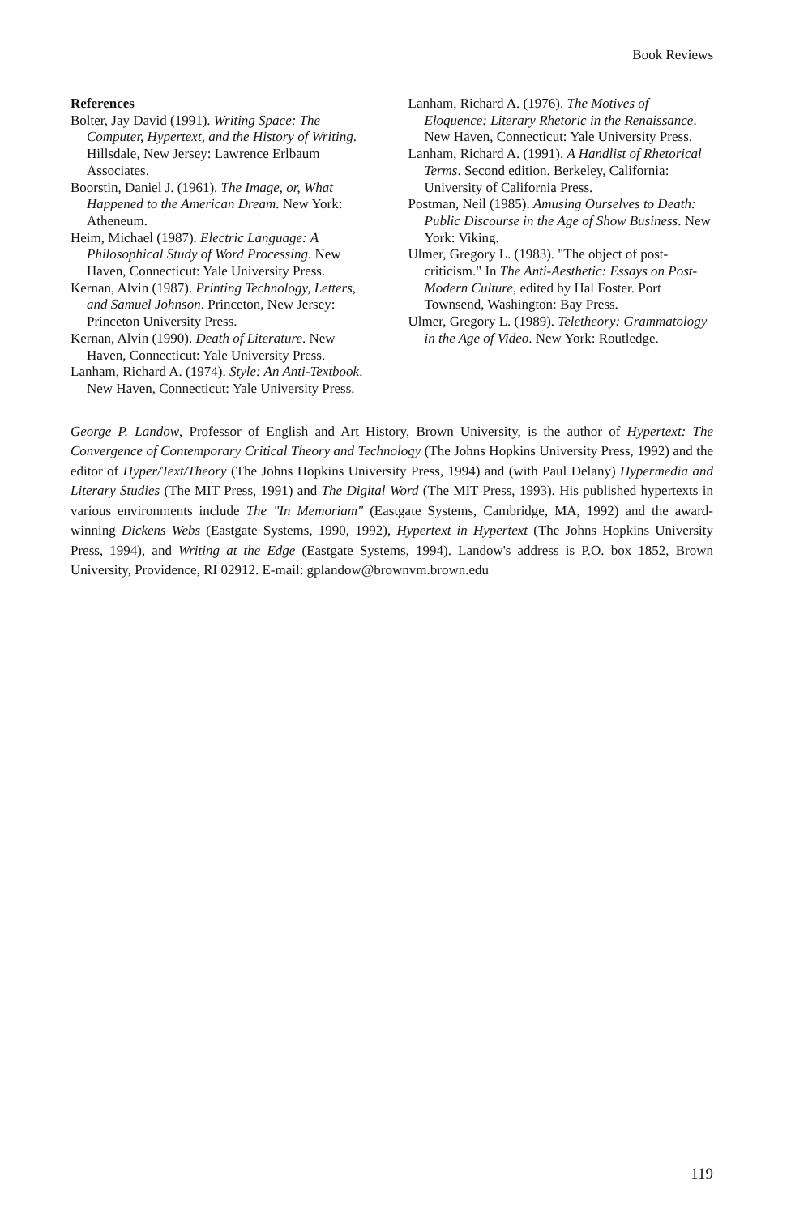Book Reviews
References
Bolter, Jay David (1991). Writing Space: The Computer, Hypertext, and the History of Writing. Hillsdale, New Jersey: Lawrence Erlbaum Associates.
Boorstin, Daniel J. (1961). The Image, or, What Happened to the American Dream. New York: Atheneum.
Heim, Michael (1987). Electric Language: A Philosophical Study of Word Processing. New Haven, Connecticut: Yale University Press.
Kernan, Alvin (1987). Printing Technology, Letters, and Samuel Johnson. Princeton, New Jersey: Princeton University Press.
Kernan, Alvin (1990). Death of Literature. New Haven, Connecticut: Yale University Press.
Lanham, Richard A. (1974). Style: An Anti-Textbook. New Haven, Connecticut: Yale University Press.
Lanham, Richard A. (1976). The Motives of Eloquence: Literary Rhetoric in the Renaissance. New Haven, Connecticut: Yale University Press.
Lanham, Richard A. (1991). A Handlist of Rhetorical Terms. Second edition. Berkeley, California: University of California Press.
Postman, Neil (1985). Amusing Ourselves to Death: Public Discourse in the Age of Show Business. New York: Viking.
Ulmer, Gregory L. (1983). "The object of post-criticism." In The Anti-Aesthetic: Essays on Post-Modern Culture, edited by Hal Foster. Port Townsend, Washington: Bay Press.
Ulmer, Gregory L. (1989). Teletheory: Grammatology in the Age of Video. New York: Routledge.
George P. Landow, Professor of English and Art History, Brown University, is the author of Hypertext: The Convergence of Contemporary Critical Theory and Technology (The Johns Hopkins University Press, 1992) and the editor of Hyper/Text/Theory (The Johns Hopkins University Press, 1994) and (with Paul Delany) Hypermedia and Literary Studies (The MIT Press, 1991) and The Digital Word (The MIT Press, 1993). His published hypertexts in various environments include The "In Memoriam" (Eastgate Systems, Cambridge, MA, 1992) and the award-winning Dickens Webs (Eastgate Systems, 1990, 1992), Hypertext in Hypertext (The Johns Hopkins University Press, 1994), and Writing at the Edge (Eastgate Systems, 1994). Landow's address is P.O. box 1852, Brown University, Providence, RI 02912. E-mail: gplandow@brownvm.brown.edu
119